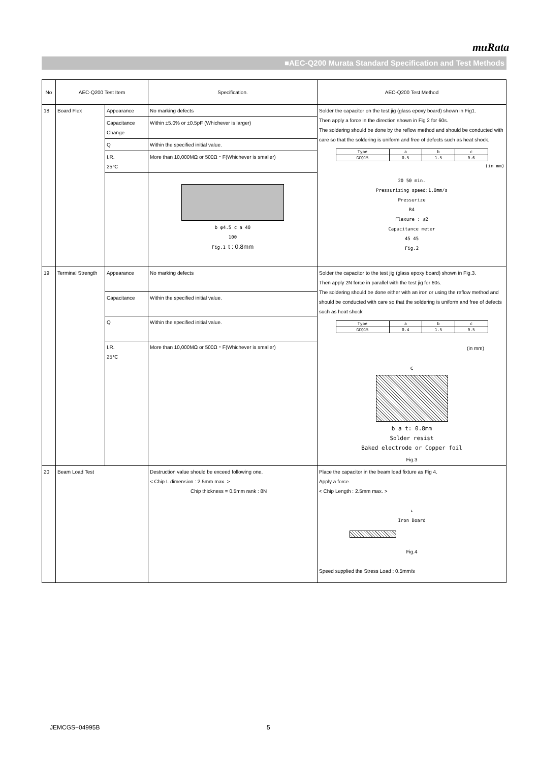muRata
■AEC-Q200 Murata Standard Specification and Test Methods
| No | AEC-Q200 Test Item | | Specification. | AEC-Q200 Test Method |
| --- | --- | --- | --- | --- |
| 18 | Board Flex | Appearance | No marking defects | Solder the capacitor on the test jig (glass epoxy board) shown in Fig1. Then apply a force in the direction shown in Fig 2 for 60s. The soldering should be done by the reflow method and should be conducted with care so that the soldering is uniform and free of defects such as heat shock. / Type / a / b / c / / GCQ15 / 0.5 / 1.5 / 0.6 / (in mm) 20 50 min. Pressurizing speed:1.0mm/s Pressurize R4 Flexure : ≦2 Capacitance meter 45 45 Fig.2 |
| | | Capacitance Change | Within ±5.0% or ±0.5pF (Whichever is larger) | |
| | | Q | Within the specified initial value. | |
| | | I.R. 25℃ | More than 10,000MΩ or 500Ω・F(Whichever is smaller) | |
| | | | b φ4.5 c a 40 100 Fig.1 t : 0.8mm | |
| 19 | Terminal Strength | Appearance | No marking defects | Solder the capacitor to the test jig (glass epoxy board) shown in Fig.3. Then apply 2N force in parallel with the test jig for 60s. The soldering should be done either with an iron or using the reflow method and should be conducted with care so that the soldering is uniform and free of defects such as heat shock / Type / a / b / c / / GCQ15 / 0.4 / 1.5 / 0.5 / (in mm) c b a t: 0.8mm Solder resist Baked electrode or Copper foil Fig.3 |
| | | Capacitance | Within the specified initial value. | |
| | | Q | Within the specified initial value. | |
| | | I.R. 25℃ | More than 10,000MΩ or 500Ω・F(Whichever is smaller) | |
| 20 | Beam Load Test | | Destruction value should be exceed following one. < Chip L dimension : 2.5mm max. > Chip thickness = 0.5mm rank : 8N | Place the capacitor in the beam load fixture as Fig 4. Apply a force. < Chip Length : 2.5mm max. > ↓ Iron Board Fig.4 Speed supplied the Stress Load : 0.5mm/s |
JEMCGS−04995B 5